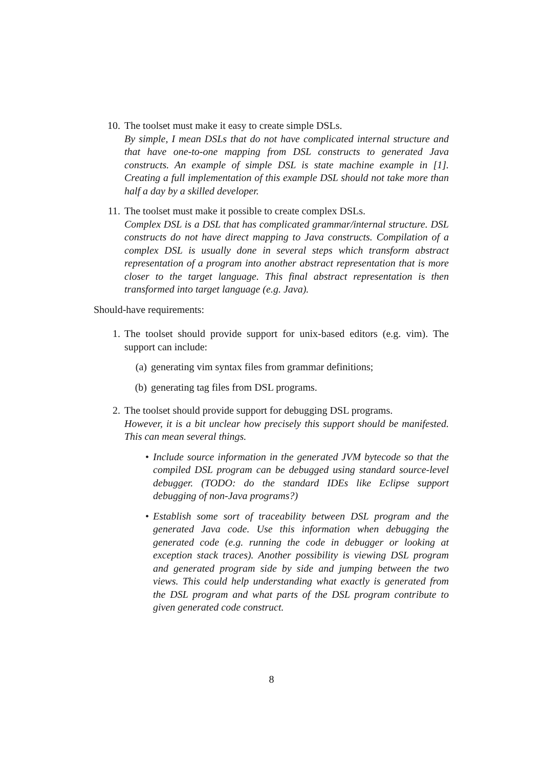10. The toolset must make it easy to create simple DSLs.
By simple, I mean DSLs that do not have complicated internal structure and that have one-to-one mapping from DSL constructs to generated Java constructs. An example of simple DSL is state machine example in [1]. Creating a full implementation of this example DSL should not take more than half a day by a skilled developer.
11. The toolset must make it possible to create complex DSLs.
Complex DSL is a DSL that has complicated grammar/internal structure. DSL constructs do not have direct mapping to Java constructs. Compilation of a complex DSL is usually done in several steps which transform abstract representation of a program into another abstract representation that is more closer to the target language. This final abstract representation is then transformed into target language (e.g. Java).
Should-have requirements:
1. The toolset should provide support for unix-based editors (e.g. vim). The support can include:
(a) generating vim syntax files from grammar definitions;
(b) generating tag files from DSL programs.
2. The toolset should provide support for debugging DSL programs.
However, it is a bit unclear how precisely this support should be manifested. This can mean several things.
• Include source information in the generated JVM bytecode so that the compiled DSL program can be debugged using standard source-level debugger. (TODO: do the standard IDEs like Eclipse support debugging of non-Java programs?)
• Establish some sort of traceability between DSL program and the generated Java code. Use this information when debugging the generated code (e.g. running the code in debugger or looking at exception stack traces). Another possibility is viewing DSL program and generated program side by side and jumping between the two views. This could help understanding what exactly is generated from the DSL program and what parts of the DSL program contribute to given generated code construct.
8